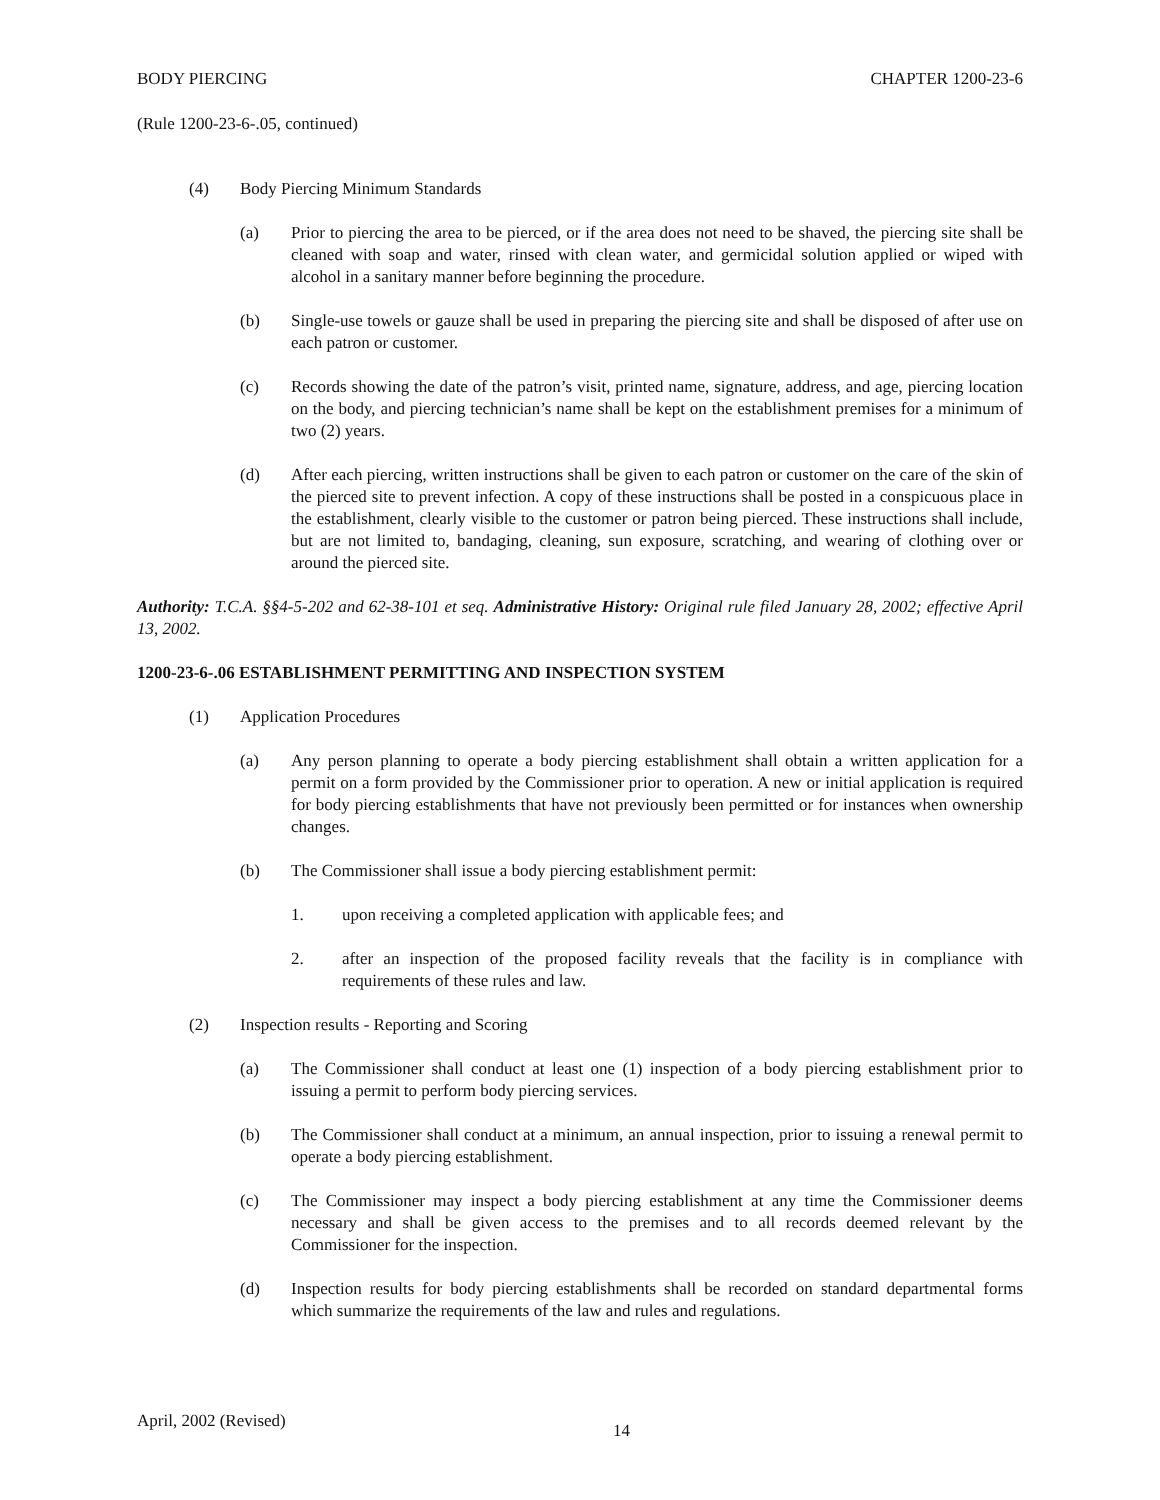BODY PIERCING CHAPTER 1200-23-6
(Rule 1200-23-6-.05, continued)
(4) Body Piercing Minimum Standards
(a) Prior to piercing the area to be pierced, or if the area does not need to be shaved, the piercing site shall be cleaned with soap and water, rinsed with clean water, and germicidal solution applied or wiped with alcohol in a sanitary manner before beginning the procedure.
(b) Single-use towels or gauze shall be used in preparing the piercing site and shall be disposed of after use on each patron or customer.
(c) Records showing the date of the patron’s visit, printed name, signature, address, and age, piercing location on the body, and piercing technician’s name shall be kept on the establishment premises for a minimum of two (2) years.
(d) After each piercing, written instructions shall be given to each patron or customer on the care of the skin of the pierced site to prevent infection. A copy of these instructions shall be posted in a conspicuous place in the establishment, clearly visible to the customer or patron being pierced. These instructions shall include, but are not limited to, bandaging, cleaning, sun exposure, scratching, and wearing of clothing over or around the pierced site.
Authority: T.C.A. §§4-5-202 and 62-38-101 et seq. Administrative History: Original rule filed January 28, 2002; effective April 13, 2002.
1200-23-6-.06 ESTABLISHMENT PERMITTING AND INSPECTION SYSTEM
(1) Application Procedures
(a) Any person planning to operate a body piercing establishment shall obtain a written application for a permit on a form provided by the Commissioner prior to operation. A new or initial application is required for body piercing establishments that have not previously been permitted or for instances when ownership changes.
(b) The Commissioner shall issue a body piercing establishment permit:
1. upon receiving a completed application with applicable fees; and
2. after an inspection of the proposed facility reveals that the facility is in compliance with requirements of these rules and law.
(2) Inspection results - Reporting and Scoring
(a) The Commissioner shall conduct at least one (1) inspection of a body piercing establishment prior to issuing a permit to perform body piercing services.
(b) The Commissioner shall conduct at a minimum, an annual inspection, prior to issuing a renewal permit to operate a body piercing establishment.
(c) The Commissioner may inspect a body piercing establishment at any time the Commissioner deems necessary and shall be given access to the premises and to all records deemed relevant by the Commissioner for the inspection.
(d) Inspection results for body piercing establishments shall be recorded on standard departmental forms which summarize the requirements of the law and rules and regulations.
April, 2002 (Revised) 14